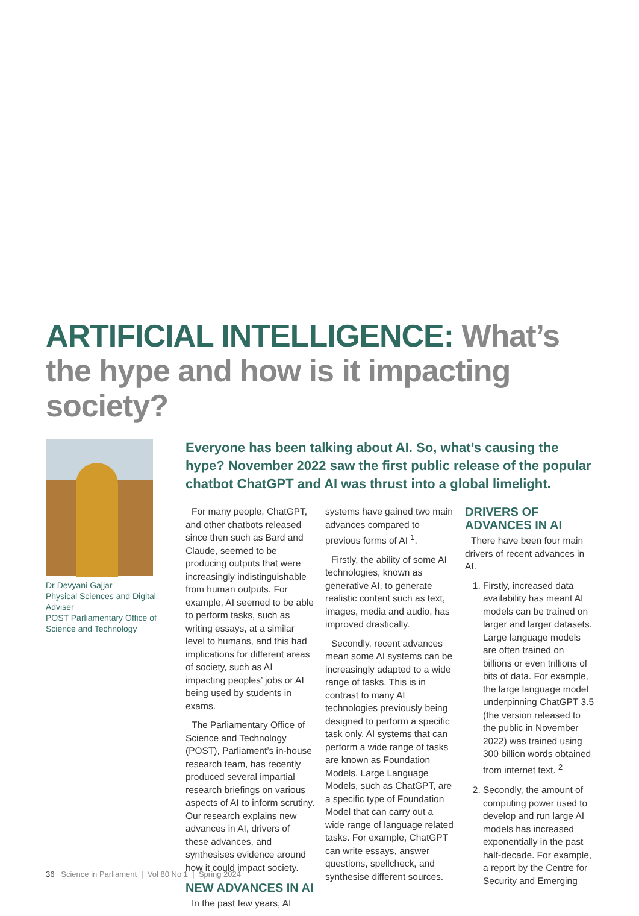ARTIFICIAL INTELLIGENCE: What’s the hype and how is it impacting society?
Dr Devyani Gajjar
Physical Sciences and Digital Adviser
POST Parliamentary Office of Science and Technology
Everyone has been talking about AI. So, what’s causing the hype? November 2022 saw the first public release of the popular chatbot ChatGPT and AI was thrust into a global limelight.
For many people, ChatGPT, and other chatbots released since then such as Bard and Claude, seemed to be producing outputs that were increasingly indistinguishable from human outputs. For example, AI seemed to be able to perform tasks, such as writing essays, at a similar level to humans, and this had implications for different areas of society, such as AI impacting peoples’ jobs or AI being used by students in exams.
The Parliamentary Office of Science and Technology (POST), Parliament’s in-house research team, has recently produced several impartial research briefings on various aspects of AI to inform scrutiny. Our research explains new advances in AI, drivers of these advances, and synthesises evidence around how it could impact society.
NEW ADVANCES IN AI
In the past few years, AI
systems have gained two main advances compared to previous forms of AI <sup>1</sup>.
Firstly, the ability of some AI technologies, known as generative AI, to generate realistic content such as text, images, media and audio, has improved drastically.
Secondly, recent advances mean some AI systems can be increasingly adapted to a wide range of tasks. This is in contrast to many AI technologies previously being designed to perform a specific task only. AI systems that can perform a wide range of tasks are known as Foundation Models. Large Language Models, such as ChatGPT, are a specific type of Foundation Model that can carry out a wide range of language related tasks. For example, ChatGPT can write essays, answer questions, spellcheck, and synthesise different sources.
DRIVERS OF ADVANCES IN AI
There have been four main drivers of recent advances in AI.
1. Firstly, increased data availability has meant AI models can be trained on larger and larger datasets. Large language models are often trained on billions or even trillions of bits of data. For example, the large language model underpinning ChatGPT 3.5 (the version released to the public in November 2022) was trained using 300 billion words obtained from internet text. <sup>2</sup>
2. Secondly, the amount of computing power used to develop and run large AI models has increased exponentially in the past half-decade. For example, a report by the Centre for Security and Emerging
36 Science in Parliament | Vol 80 No 1 | Spring 2024